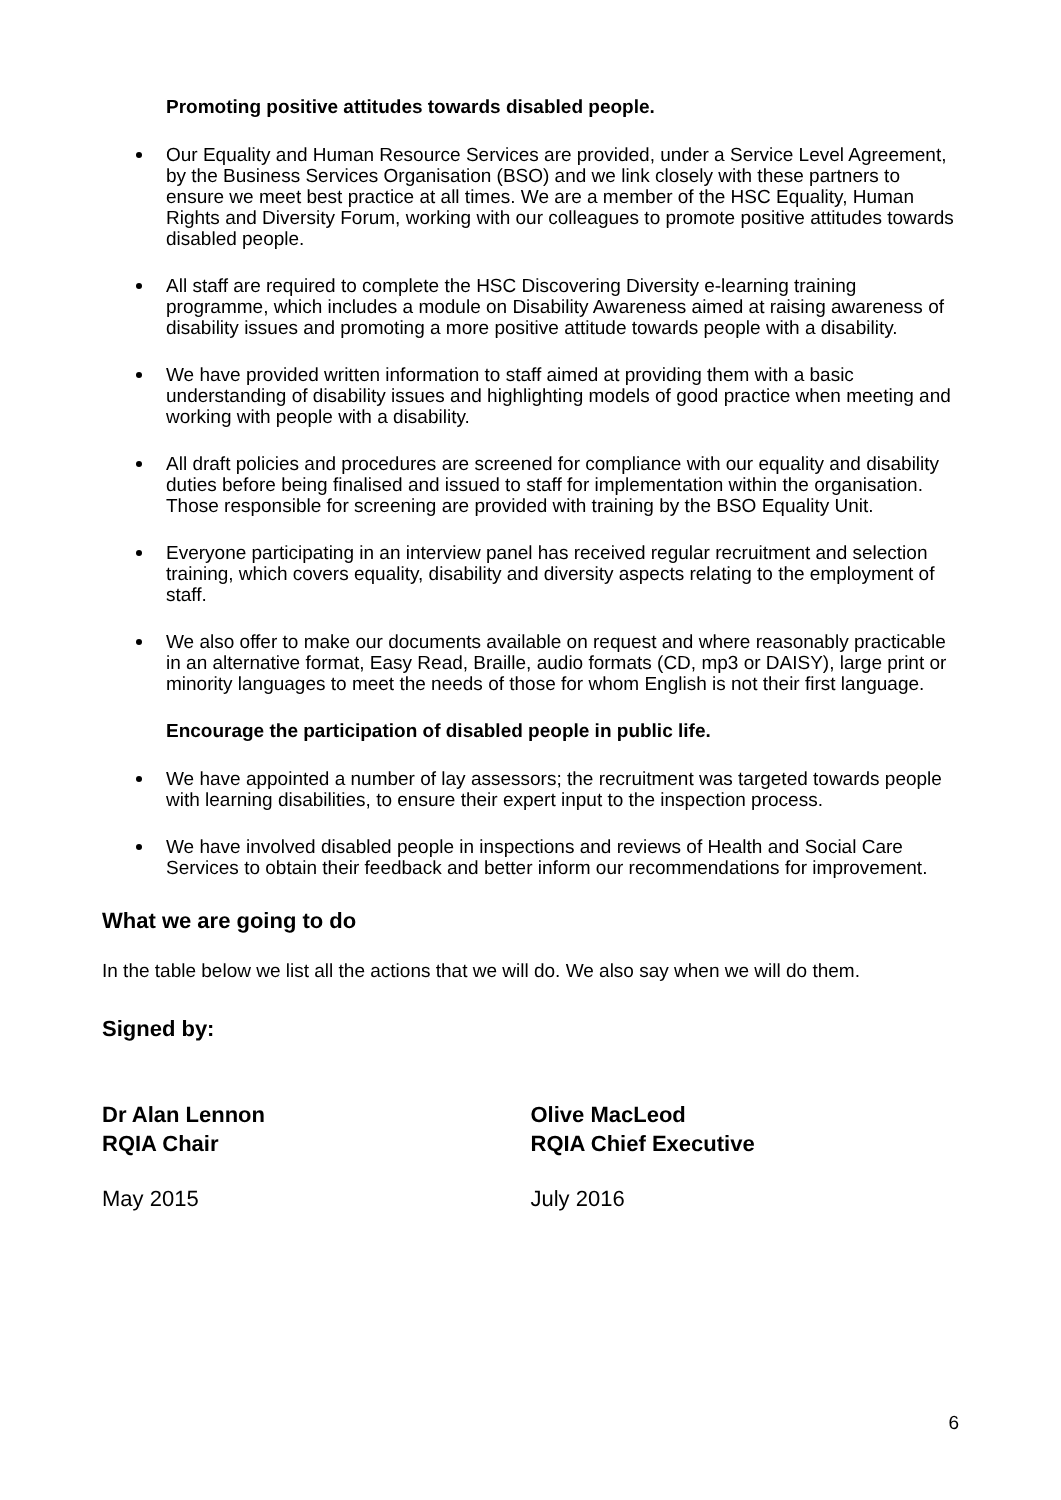Promoting positive attitudes towards disabled people.
Our Equality and Human Resource Services are provided, under a Service Level Agreement, by the Business Services Organisation (BSO) and we link closely with these partners to ensure we meet best practice at all times. We are a member of the HSC Equality, Human Rights and Diversity Forum, working with our colleagues to promote positive attitudes towards disabled people.
All staff are required to complete the HSC Discovering Diversity e-learning training programme, which includes a module on Disability Awareness aimed at raising awareness of disability issues and promoting a more positive attitude towards people with a disability.
We have provided written information to staff aimed at providing them with a basic understanding of disability issues and highlighting models of good practice when meeting and working with people with a disability.
All draft policies and procedures are screened for compliance with our equality and disability duties before being finalised and issued to staff for implementation within the organisation. Those responsible for screening are provided with training by the BSO Equality Unit.
Everyone participating in an interview panel has received regular recruitment and selection training, which covers equality, disability and diversity aspects relating to the employment of staff.
We also offer to make our documents available on request and where reasonably practicable in an alternative format, Easy Read, Braille, audio formats (CD, mp3 or DAISY), large print or minority languages to meet the needs of those for whom English is not their first language.
Encourage the participation of disabled people in public life.
We have appointed a number of lay assessors; the recruitment was targeted towards people with learning disabilities, to ensure their expert input to the inspection process.
We have involved disabled people in inspections and reviews of Health and Social Care Services to obtain their feedback and better inform our recommendations for improvement.
What we are going to do
In the table below we list all the actions that we will do. We also say when we will do them.
Signed by:
Dr Alan Lennon
RQIA Chair
Olive MacLeod
RQIA Chief Executive
May 2015 July 2016
6